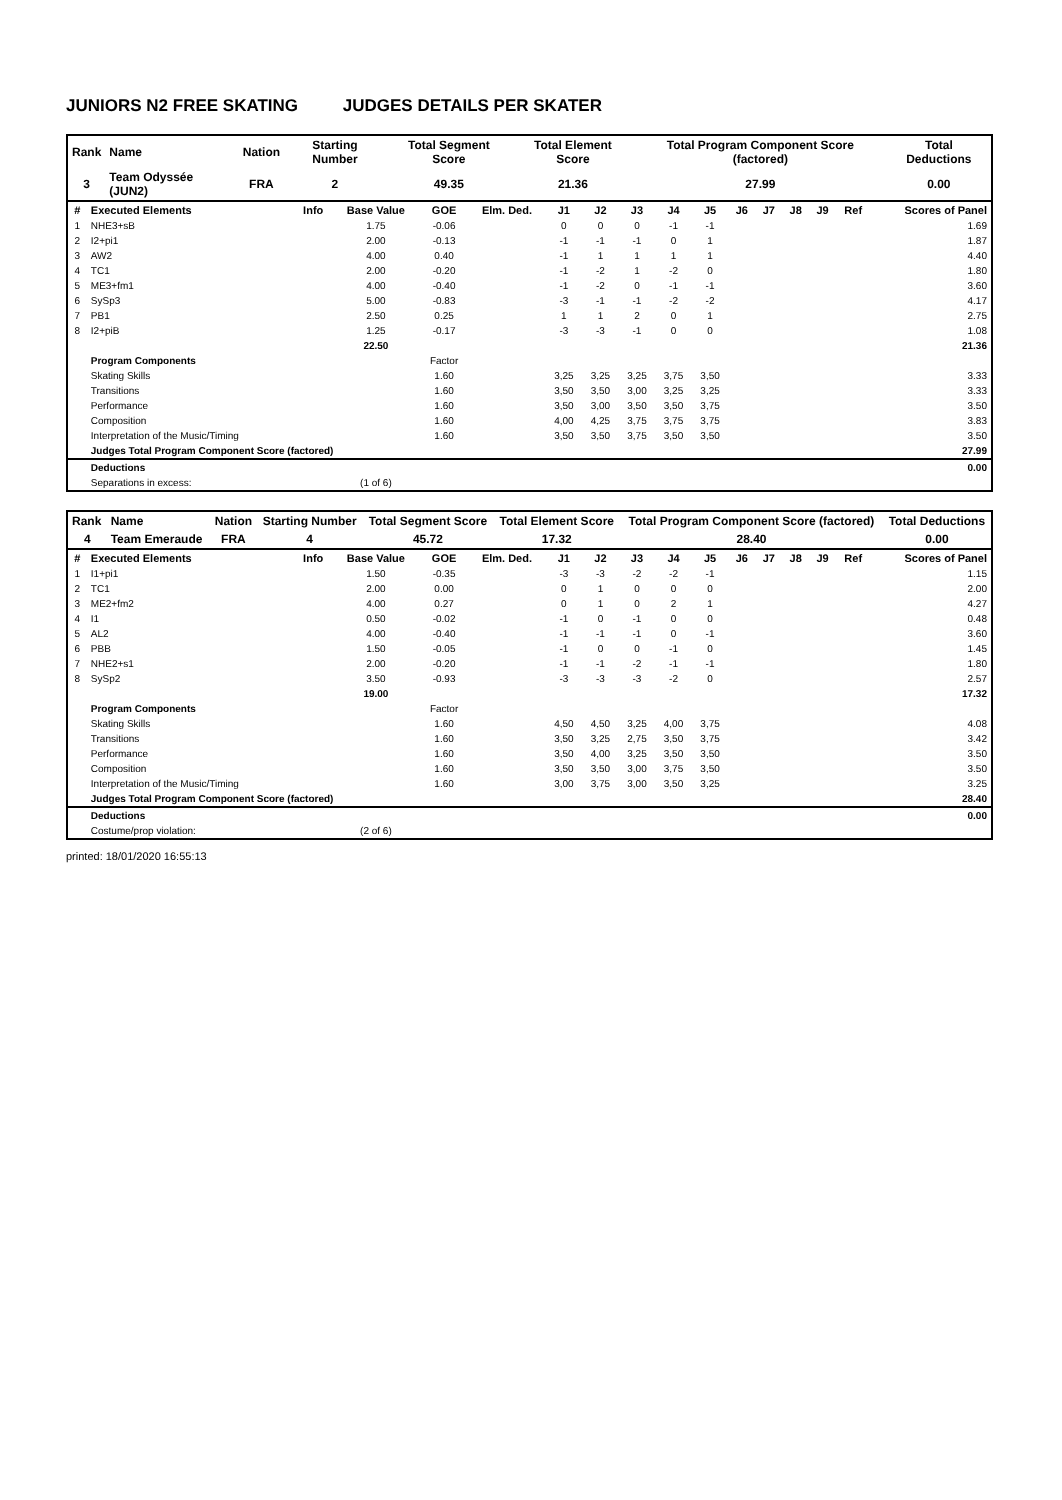JUNIORS N2 FREE SKATING JUDGES DETAILS PER SKATER
| Rank | Name | Nation | Starting Number | Total Segment Score | Total Element Score | Total Program Component Score (factored) | Total Deductions |
| 3 | Team Odyssée (JUN2) | FRA | 2 | 49.35 | 21.36 | 27.99 | 0.00 |
| # | Executed Elements | Info | Base Value | GOE | Elm. Ded. | J1 | J2 | J3 | J4 | J5 | J6 | J7 | J8 | J9 | Ref | Scores of Panel |
| --- | --- | --- | --- | --- | --- | --- | --- | --- | --- | --- | --- | --- | --- | --- | --- | --- |
| 1 | NHE3+sB | | 1.75 | -0.06 | | 0 | 0 | 0 | -1 | -1 | | | | | | 1.69 |
| 2 | I2+pi1 | | 2.00 | -0.13 | | -1 | -1 | -1 | 0 | 1 | | | | | | 1.87 |
| 3 | AW2 | | 4.00 | 0.40 | | -1 | 1 | 1 | 1 | 1 | | | | | | 4.40 |
| 4 | TC1 | | 2.00 | -0.20 | | -1 | -2 | 1 | -2 | 0 | | | | | | 1.80 |
| 5 | ME3+fm1 | | 4.00 | -0.40 | | -1 | -2 | 0 | -1 | -1 | | | | | | 3.60 |
| 6 | SySp3 | | 5.00 | -0.83 | | -3 | -1 | -1 | -2 | -2 | | | | | | 4.17 |
| 7 | PB1 | | 2.50 | 0.25 | | 1 | 1 | 2 | 0 | 1 | | | | | | 2.75 |
| 8 | I2+piB | | 1.25 | -0.17 | | -3 | -3 | -1 | 0 | 0 | | | | | | 1.08 |
| | | | 22.50 | | | | | | | | | | | | | 21.36 |
| | Program Components | | | Factor | | | | | | | | | | | | |
| | Skating Skills | | | 1.60 | | 3,25 | 3,25 | 3,25 | 3,75 | 3,50 | | | | | | 3.33 |
| | Transitions | | | 1.60 | | 3,50 | 3,50 | 3,00 | 3,25 | 3,25 | | | | | | 3.33 |
| | Performance | | | 1.60 | | 3,50 | 3,00 | 3,50 | 3,50 | 3,75 | | | | | | 3.50 |
| | Composition | | | 1.60 | | 4,00 | 4,25 | 3,75 | 3,75 | 3,75 | | | | | | 3.83 |
| | Interpretation of the Music/Timing | | | 1.60 | | 3,50 | 3,50 | 3,75 | 3,50 | 3,50 | | | | | | 3.50 |
| | Judges Total Program Component Score (factored) | | | | | | | | | | | | | | | 27.99 |
| | Deductions | | | | | | | | | | | | | | | 0.00 |
| | Separations in excess: | | (1 of 6) | | | | | | | | | | | | | |
| Rank | Name | Nation | Starting Number | Total Segment Score | Total Element Score | Total Program Component Score (factored) | Total Deductions |
| 4 | Team Emeraude | FRA | 4 | 45.72 | 17.32 | 28.40 | 0.00 |
| # | Executed Elements | Info | Base Value | GOE | Elm. Ded. | J1 | J2 | J3 | J4 | J5 | J6 | J7 | J8 | J9 | Ref | Scores of Panel |
| --- | --- | --- | --- | --- | --- | --- | --- | --- | --- | --- | --- | --- | --- | --- | --- | --- |
| 1 | I1+pi1 | | 1.50 | -0.35 | | -3 | -3 | -2 | -2 | -1 | | | | | | 1.15 |
| 2 | TC1 | | 2.00 | 0.00 | | 0 | 1 | 0 | 0 | 0 | | | | | | 2.00 |
| 3 | ME2+fm2 | | 4.00 | 0.27 | | 0 | 1 | 0 | 2 | 1 | | | | | | 4.27 |
| 4 | I1 | | 0.50 | -0.02 | | -1 | 0 | -1 | 0 | 0 | | | | | | 0.48 |
| 5 | AL2 | | 4.00 | -0.40 | | -1 | -1 | -1 | 0 | -1 | | | | | | 3.60 |
| 6 | PBB | | 1.50 | -0.05 | | -1 | 0 | 0 | -1 | 0 | | | | | | 1.45 |
| 7 | NHE2+s1 | | 2.00 | -0.20 | | -1 | -1 | -2 | -1 | -1 | | | | | | 1.80 |
| 8 | SySp2 | | 3.50 | -0.93 | | -3 | -3 | -3 | -2 | 0 | | | | | | 2.57 |
| | | | 19.00 | | | | | | | | | | | | | 17.32 |
| | Program Components | | | Factor | | | | | | | | | | | | |
| | Skating Skills | | | 1.60 | | 4,50 | 4,50 | 3,25 | 4,00 | 3,75 | | | | | | 4.08 |
| | Transitions | | | 1.60 | | 3,50 | 3,25 | 2,75 | 3,50 | 3,75 | | | | | | 3.42 |
| | Performance | | | 1.60 | | 3,50 | 4,00 | 3,25 | 3,50 | 3,50 | | | | | | 3.50 |
| | Composition | | | 1.60 | | 3,50 | 3,50 | 3,00 | 3,75 | 3,50 | | | | | | 3.50 |
| | Interpretation of the Music/Timing | | | 1.60 | | 3,00 | 3,75 | 3,00 | 3,50 | 3,25 | | | | | | 3.25 |
| | Judges Total Program Component Score (factored) | | | | | | | | | | | | | | | 28.40 |
| | Deductions | | | | | | | | | | | | | | | 0.00 |
| | Costume/prop violation: | | (2 of 6) | | | | | | | | | | | | | |
printed: 18/01/2020 16:55:13